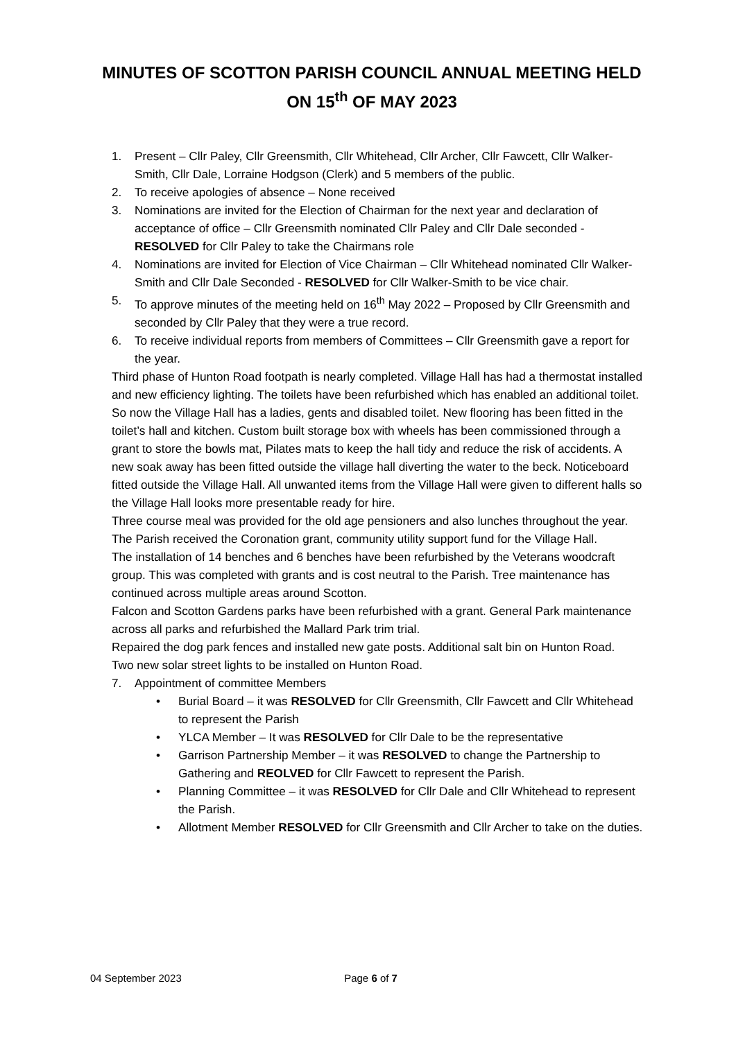MINUTES OF SCOTTON PARISH COUNCIL ANNUAL MEETING HELD
ON 15<sup>th</sup> OF MAY 2023
1. Present – Cllr Paley, Cllr Greensmith, Cllr Whitehead, Cllr Archer, Cllr Fawcett, Cllr Walker-Smith, Cllr Dale, Lorraine Hodgson (Clerk) and 5 members of the public.
2. To receive apologies of absence – None received
3. Nominations are invited for the Election of Chairman for the next year and declaration of acceptance of office – Cllr Greensmith nominated Cllr Paley and Cllr Dale seconded - RESOLVED for Cllr Paley to take the Chairmans role
4. Nominations are invited for Election of Vice Chairman – Cllr Whitehead nominated Cllr Walker-Smith and Cllr Dale Seconded - RESOLVED for Cllr Walker-Smith to be vice chair.
5. To approve minutes of the meeting held on 16<sup>th</sup> May 2022 – Proposed by Cllr Greensmith and seconded by Cllr Paley that they were a true record.
6. To receive individual reports from members of Committees – Cllr Greensmith gave a report for the year.
Third phase of Hunton Road footpath is nearly completed. Village Hall has had a thermostat installed and new efficiency lighting. The toilets have been refurbished which has enabled an additional toilet. So now the Village Hall has a ladies, gents and disabled toilet. New flooring has been fitted in the toilet’s hall and kitchen. Custom built storage box with wheels has been commissioned through a grant to store the bowls mat, Pilates mats to keep the hall tidy and reduce the risk of accidents. A new soak away has been fitted outside the village hall diverting the water to the beck. Noticeboard fitted outside the Village Hall. All unwanted items from the Village Hall were given to different halls so the Village Hall looks more presentable ready for hire.
Three course meal was provided for the old age pensioners and also lunches throughout the year.
The Parish received the Coronation grant, community utility support fund for the Village Hall.
The installation of 14 benches and 6 benches have been refurbished by the Veterans woodcraft group. This was completed with grants and is cost neutral to the Parish. Tree maintenance has continued across multiple areas around Scotton.
Falcon and Scotton Gardens parks have been refurbished with a grant. General Park maintenance across all parks and refurbished the Mallard Park trim trial.
Repaired the dog park fences and installed new gate posts. Additional salt bin on Hunton Road.
Two new solar street lights to be installed on Hunton Road.
7. Appointment of committee Members
• Burial Board – it was RESOLVED for Cllr Greensmith, Cllr Fawcett and Cllr Whitehead to represent the Parish
• YLCA Member – It was RESOLVED for Cllr Dale to be the representative
• Garrison Partnership Member – it was RESOLVED to change the Partnership to Gathering and REOLVED for Cllr Fawcett to represent the Parish.
• Planning Committee – it was RESOLVED for Cllr Dale and Cllr Whitehead to represent the Parish.
• Allotment Member RESOLVED for Cllr Greensmith and Cllr Archer to take on the duties.
04 September 2023 Page 6 of 7